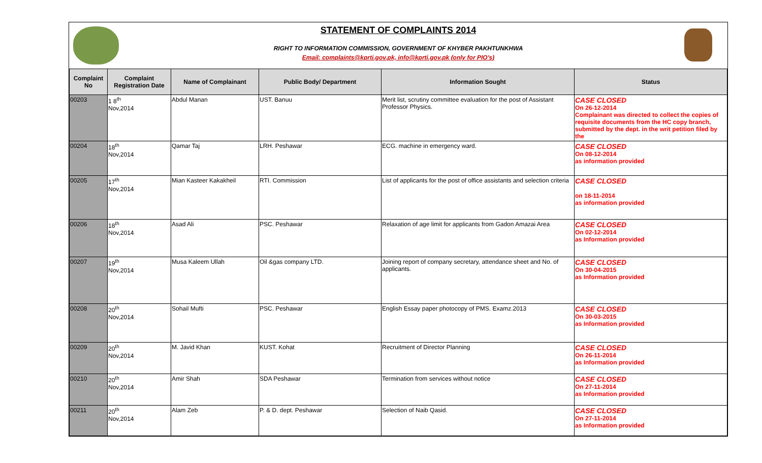STATEMENT OF COMPLAINTS 2014
RIGHT TO INFORMATION COMMISSION, GOVERNMENT OF KHYBER PAKHTUNKHWA
Email: complaints@kprti.gov.pk, info@kprti.gov.pk (only for PIO's)
| Complaint No | Complaint Registration Date | Name of Complainant | Public Body/ Department | Information Sought | Status |
| --- | --- | --- | --- | --- | --- |
| 00203 | 1 8<sup>th</sup> Nov,2014 | Abdul Manan | UST. Banuu | Merit list, scrutiny committee evaluation for the post of Assistant Professor Physics. | CASE CLOSED On 26-12-2014 Complainant was directed to collect the copies of requisite documents from the HC copy branch, submitted by the dept. in the writ petition filed by the |
| 00204 | 18<sup>th</sup> Nov,2014 | Qamar Taj | LRH. Peshawar | ECG. machine in emergency ward. | CASE CLOSED On 08-12-2014 as information provided |
| 00205 | 17<sup>th</sup> Nov,2014 | Mian Kasteer Kakakheil | RTI. Commission | List of applicants for the post of office assistants and selection criteria | CASE CLOSED on 18-11-2014 as information provided |
| 00206 | 18<sup>th</sup> Nov,2014 | Asad Ali | PSC. Peshawar | Relaxation of age limit for applicants from Gadon Amazai Area | CASE CLOSED On 02-12-2014 as Information provided |
| 00207 | 19<sup>th</sup> Nov,2014 | Musa Kaleem Ullah | Oil &gas company LTD. | Joining report of company secretary, attendance sheet and No. of applicants. | CASE CLOSED On 30-04-2015 as Information provided |
| 00208 | 20<sup>th</sup> Nov,2014 | Sohail Mufti | PSC. Peshawar | English Essay paper photocopy of PMS. Examz.2013 | CASE CLOSED On 30-03-2015 as Information provided |
| 00209 | 20<sup>th</sup> Nov,2014 | M. Javid Khan | KUST. Kohat | Recruitment of Director Planning | CASE CLOSED On 26-11-2014 as Information provided |
| 00210 | 20<sup>th</sup> Nov,2014 | Amir Shah | SDA Peshawar | Termination from services without notice | CASE CLOSED On 27-11-2014 as Information provided |
| 00211 | 20<sup>th</sup> Nov,2014 | Alam Zeb | P. & D. dept. Peshawar | Selection of Naib Qasid. | CASE CLOSED On 27-11-2014 as Information provided |